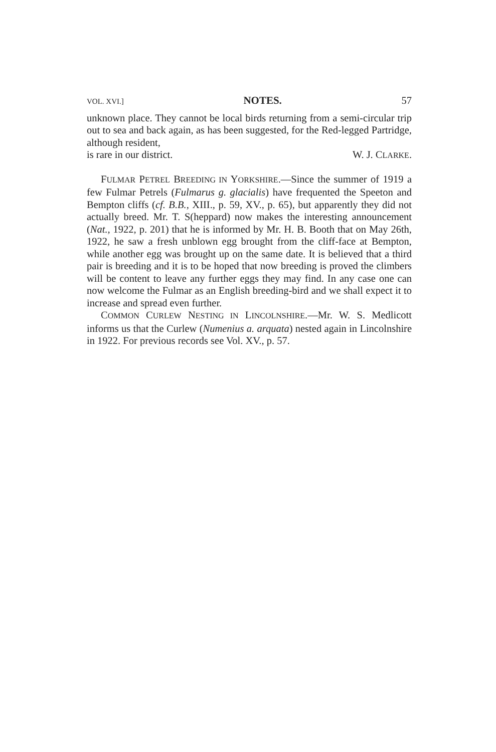VOL. XVI.] NOTES. 57
unknown place. They cannot be local birds returning from a semi-circular trip out to sea and back again, as has been suggested, for the Red-legged Partridge, although resident,
is rare in our district. W. J. CLARKE.
FULMAR PETREL BREEDING IN YORKSHIRE.—Since the summer of 1919 a few Fulmar Petrels (Fulmarus g. glacialis) have frequented the Speeton and Bempton cliffs (cf. B.B., XIII., p. 59, XV., p. 65), but apparently they did not actually breed. Mr. T. S(heppard) now makes the interesting announcement (Nat., 1922, p. 201) that he is informed by Mr. H. B. Booth that on May 26th, 1922, he saw a fresh unblown egg brought from the cliff-face at Bempton, while another egg was brought up on the same date. It is believed that a third pair is breeding and it is to be hoped that now breeding is proved the climbers will be content to leave any further eggs they may find. In any case one can now welcome the Fulmar as an English breeding-bird and we shall expect it to increase and spread even further.
COMMON CURLEW NESTING IN LINCOLNSHIRE.—Mr. W. S. Medlicott informs us that the Curlew (Numenius a. arquata) nested again in Lincolnshire in 1922. For previous records see Vol. XV., p. 57.